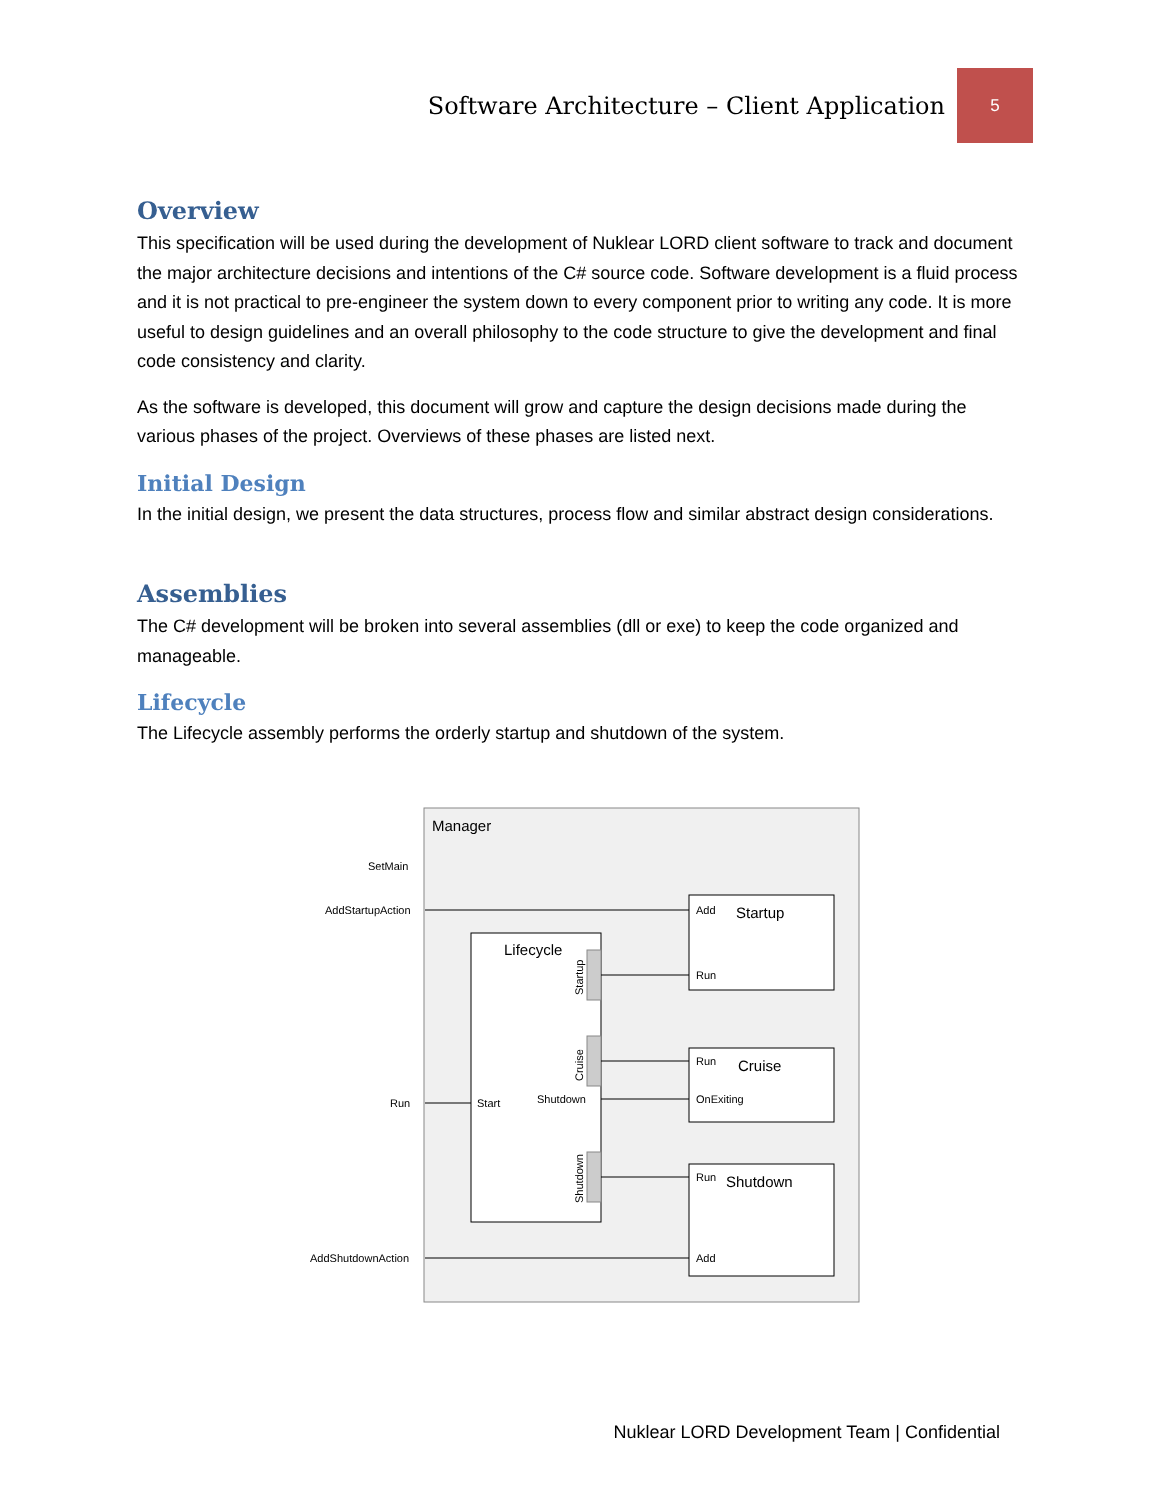Software Architecture – Client Application 5
Overview
This specification will be used during the development of Nuklear LORD client software to track and document the major architecture decisions and intentions of the C# source code. Software development is a fluid process and it is not practical to pre-engineer the system down to every component prior to writing any code. It is more useful to design guidelines and an overall philosophy to the code structure to give the development and final code consistency and clarity.
As the software is developed, this document will grow and capture the design decisions made during the various phases of the project. Overviews of these phases are listed next.
Initial Design
In the initial design, we present the data structures, process flow and similar abstract design considerations.
Assemblies
The C# development will be broken into several assemblies (dll or exe) to keep the code organized and manageable.
Lifecycle
The Lifecycle assembly performs the orderly startup and shutdown of the system.
Manager
Lifecycle
Startup
Cruise
Shutdown
SetMain
AddStartupAction
Run
AddShutdownAction
Start
Shutdown
Add
Run
Run
OnExiting
Run
Add
Startup
Cruise
Shutdown
Nuklear LORD Development Team | Confidential